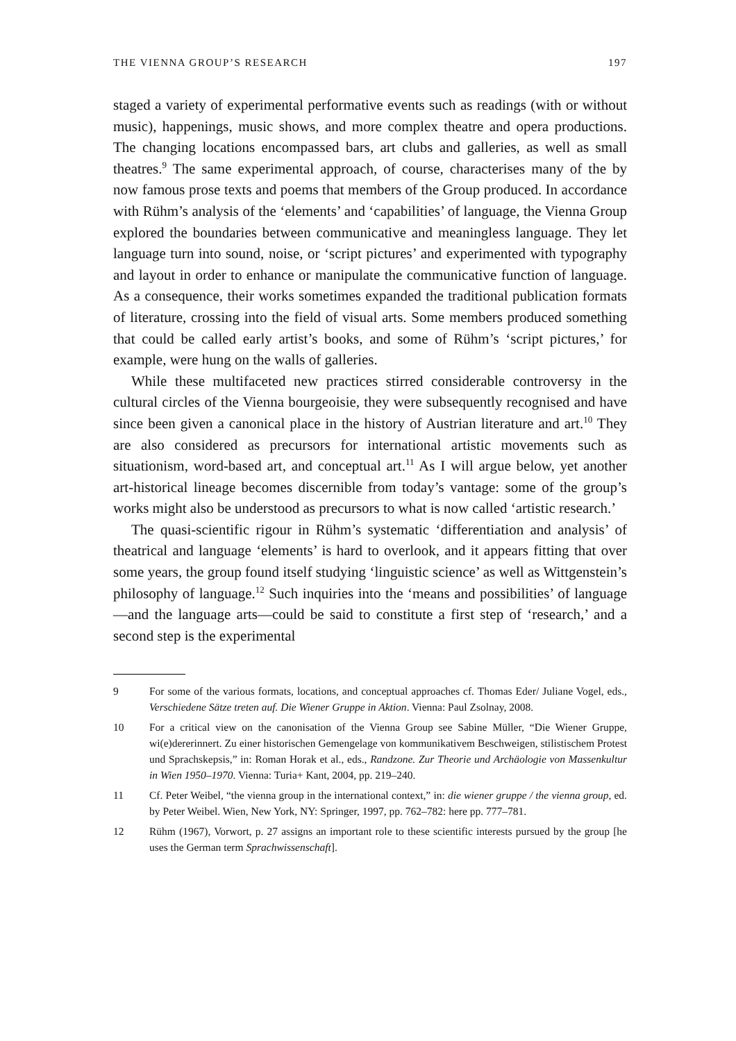THE VIENNA GROUP’S RESEARCH 197
staged a variety of experimental performative events such as readings (with or without music), happenings, music shows, and more complex theatre and opera productions. The changing locations encompassed bars, art clubs and galleries, as well as small theatres.<sup>9</sup> The same experimental approach, of course, characterises many of the by now famous prose texts and poems that members of the Group produced. In accordance with Rühm’s analysis of the ‘elements’ and ‘capabilities’ of language, the Vienna Group explored the boundaries between communicative and meaningless language. They let language turn into sound, noise, or ‘script pictures’ and experimented with typography and layout in order to enhance or manipulate the communicative function of language. As a consequence, their works sometimes expanded the traditional publication formats of literature, crossing into the field of visual arts. Some members produced something that could be called early artist’s books, and some of Rühm’s ‘script pictures,’ for example, were hung on the walls of galleries.
While these multifaceted new practices stirred considerable controversy in the cultural circles of the Vienna bourgeoisie, they were subsequently recognised and have since been given a canonical place in the history of Austrian literature and art.<sup>10</sup> They are also considered as precursors for international artistic movements such as situationism, word-based art, and conceptual art.<sup>11</sup> As I will argue below, yet another art-historical lineage becomes discernible from today’s vantage: some of the group’s works might also be understood as precursors to what is now called ‘artistic research.’
The quasi-scientific rigour in Rühm’s systematic ‘differentiation and analysis’ of theatrical and language ‘elements’ is hard to overlook, and it appears fitting that over some years, the group found itself studying ‘linguistic science’ as well as Wittgenstein’s philosophy of language.<sup>12</sup> Such inquiries into the ‘means and possibilities’ of language—and the language arts—could be said to constitute a first step of ‘research,’ and a second step is the experimental
9 For some of the various formats, locations, and conceptual approaches cf. Thomas Eder/ Juliane Vogel, eds., Verschiedene Sätze treten auf. Die Wiener Gruppe in Aktion. Vienna: Paul Zsolnay, 2008.
10 For a critical view on the canonisation of the Vienna Group see Sabine Müller, “Die Wiener Gruppe, wi(e)dererinnert. Zu einer historischen Gemengelage von kommunikativem Beschweigen, stilistischem Protest und Sprachskepsis,” in: Roman Horak et al., eds., Randzone. Zur Theorie und Archäologie von Massenkultur in Wien 1950–1970. Vienna: Turia+ Kant, 2004, pp. 219–240.
11 Cf. Peter Weibel, “the vienna group in the international context,” in: die wiener gruppe / the vienna group, ed. by Peter Weibel. Wien, New York, NY: Springer, 1997, pp. 762–782: here pp. 777–781.
12 Rühm (1967), Vorwort, p. 27 assigns an important role to these scientific interests pursued by the group [he uses the German term Sprachwissenschaft].